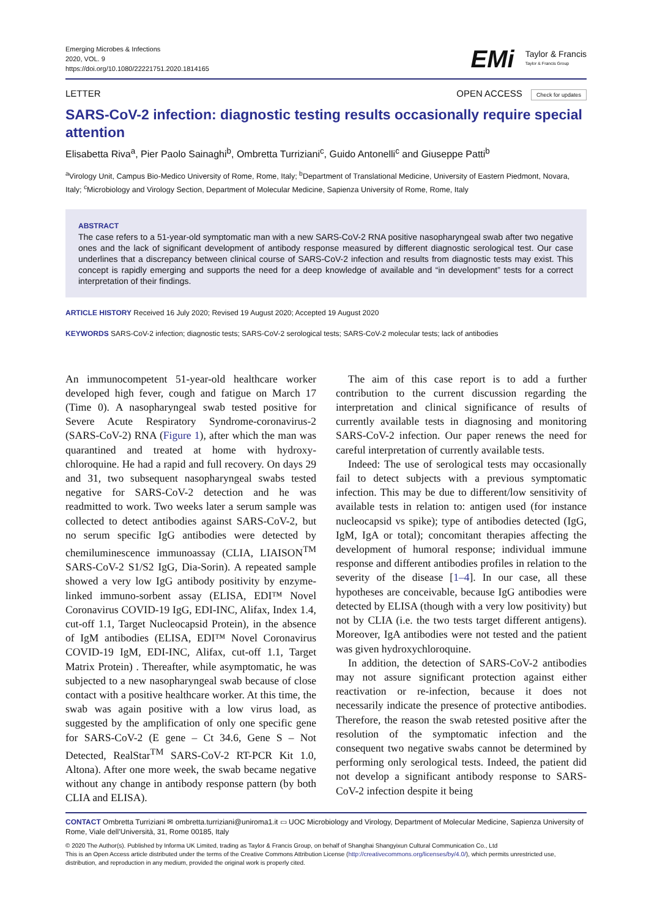Emerging Microbes & Infections
2020, VOL. 9
https://doi.org/10.1080/22221751.2020.1814165
EMi Taylor & Francis
Taylor & Francis Group
LETTER OPEN ACCESS Check for updates
SARS-CoV-2 infection: diagnostic testing results occasionally require special attention
Elisabetta Riva<sup>a</sup>, Pier Paolo Sainaghi<sup>b</sup>, Ombretta Turriziani<sup>c</sup>, Guido Antonelli<sup>c</sup> and Giuseppe Patti<sup>b</sup>
<sup>a</sup> Virology Unit, Campus Bio-Medico University of Rome, Rome, Italy; <sup>b</sup>Department of Translational Medicine, University of Eastern Piedmont, Novara, Italy; <sup>c</sup>Microbiology and Virology Section, Department of Molecular Medicine, Sapienza University of Rome, Rome, Italy
ABSTRACT
The case refers to a 51-year-old symptomatic man with a new SARS-CoV-2 RNA positive nasopharyngeal swab after two negative ones and the lack of significant development of antibody response measured by different diagnostic serological test. Our case underlines that a discrepancy between clinical course of SARS-CoV-2 infection and results from diagnostic tests may exist. This concept is rapidly emerging and supports the need for a deep knowledge of available and “in development” tests for a correct interpretation of their findings.
ARTICLE HISTORY Received 16 July 2020; Revised 19 August 2020; Accepted 19 August 2020
KEYWORDS SARS-CoV-2 infection; diagnostic tests; SARS-CoV-2 serological tests; SARS-CoV-2 molecular tests; lack of antibodies
An immunocompetent 51-year-old healthcare worker developed high fever, cough and fatigue on March 17 (Time 0). A nasopharyngeal swab tested positive for Severe Acute Respiratory Syndrome-coronavirus-2 (SARS-CoV-2) RNA (Figure 1), after which the man was quarantined and treated at home with hydroxy-chloroquine. He had a rapid and full recovery. On days 29 and 31, two subsequent nasopharyngeal swabs tested negative for SARS-CoV-2 detection and he was readmitted to work. Two weeks later a serum sample was collected to detect antibodies against SARS-CoV-2, but no serum specific IgG antibodies were detected by chemiluminescence immunoassay (CLIA, LIAISON<sup>TM</sup> SARS-CoV-2 S1/S2 IgG, Dia-Sorin). A repeated sample showed a very low IgG antibody positivity by enzyme-linked immuno-sorbent assay (ELISA, EDI™ Novel Coronavirus COVID-19 IgG, EDI-INC, Alifax, Index 1.4, cut-off 1.1, Target Nucleocapsid Protein), in the absence of IgM antibodies (ELISA, EDI™ Novel Coronavirus COVID-19 IgM, EDI-INC, Alifax, cut-off 1.1, Target Matrix Protein) . Thereafter, while asymptomatic, he was subjected to a new nasopharyngeal swab because of close contact with a positive healthcare worker. At this time, the swab was again positive with a low virus load, as suggested by the amplification of only one specific gene for SARS-CoV-2 (E gene – Ct 34.6, Gene S – Not Detected, RealStar<sup>TM</sup> SARS-CoV-2 RT-PCR Kit 1.0, Altona). After one more week, the swab became negative without any change in antibody response pattern (by both CLIA and ELISA).
The aim of this case report is to add a further contribution to the current discussion regarding the interpretation and clinical significance of results of currently available tests in diagnosing and monitoring SARS-CoV-2 infection. Our paper renews the need for careful interpretation of currently available tests.
Indeed: The use of serological tests may occasionally fail to detect subjects with a previous symptomatic infection. This may be due to different/low sensitivity of available tests in relation to: antigen used (for instance nucleocapsid vs spike); type of antibodies detected (IgG, IgM, IgA or total); concomitant therapies affecting the development of humoral response; individual immune response and different antibodies profiles in relation to the severity of the disease [1–4]. In our case, all these hypotheses are conceivable, because IgG antibodies were detected by ELISA (though with a very low positivity) but not by CLIA (i.e. the two tests target different antigens). Moreover, IgA antibodies were not tested and the patient was given hydroxychloroquine.
In addition, the detection of SARS-CoV-2 antibodies may not assure significant protection against either reactivation or re-infection, because it does not necessarily indicate the presence of protective antibodies. Therefore, the reason the swab retested positive after the resolution of the symptomatic infection and the consequent two negative swabs cannot be determined by performing only serological tests. Indeed, the patient did not develop a significant antibody response to SARS-CoV-2 infection despite it being
CONTACT Ombretta Turriziani ✉ ombretta.turriziani@uniroma1.it ▭ UOC Microbiology and Virology, Department of Molecular Medicine, Sapienza University of Rome, Viale dell’Università, 31, Rome 00185, Italy
© 2020 The Author(s). Published by Informa UK Limited, trading as Taylor & Francis Group, on behalf of Shanghai Shangyixun Cultural Communication Co., Ltd
This is an Open Access article distributed under the terms of the Creative Commons Attribution License (http://creativecommons.org/licenses/by/4.0/), which permits unrestricted use, distribution, and reproduction in any medium, provided the original work is properly cited.